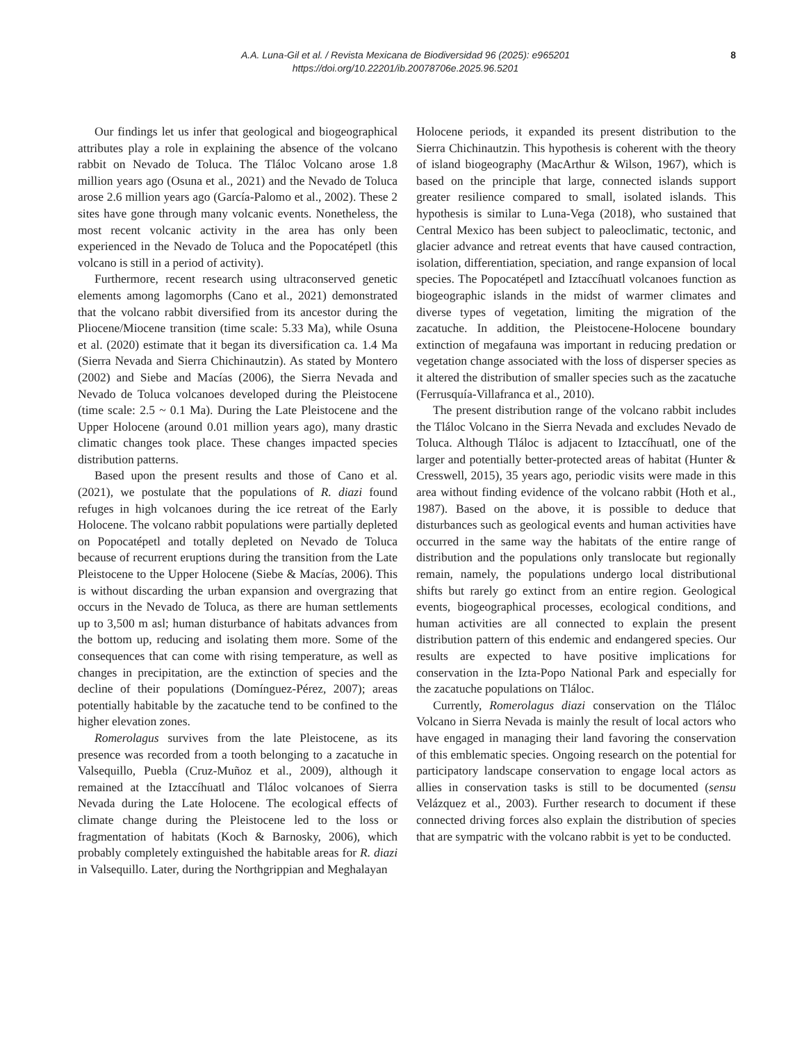A.A. Luna-Gil et al. / Revista Mexicana de Biodiversidad 96 (2025): e965201
https://doi.org/10.22201/ib.20078706e.2025.96.5201
8
Our findings let us infer that geological and biogeographical attributes play a role in explaining the absence of the volcano rabbit on Nevado de Toluca. The Tláloc Volcano arose 1.8 million years ago (Osuna et al., 2021) and the Nevado de Toluca arose 2.6 million years ago (García-Palomo et al., 2002). These 2 sites have gone through many volcanic events. Nonetheless, the most recent volcanic activity in the area has only been experienced in the Nevado de Toluca and the Popocatépetl (this volcano is still in a period of activity).
Furthermore, recent research using ultraconserved genetic elements among lagomorphs (Cano et al., 2021) demonstrated that the volcano rabbit diversified from its ancestor during the Pliocene/Miocene transition (time scale: 5.33 Ma), while Osuna et al. (2020) estimate that it began its diversification ca. 1.4 Ma (Sierra Nevada and Sierra Chichinautzin). As stated by Montero (2002) and Siebe and Macías (2006), the Sierra Nevada and Nevado de Toluca volcanoes developed during the Pleistocene (time scale: 2.5 ~ 0.1 Ma). During the Late Pleistocene and the Upper Holocene (around 0.01 million years ago), many drastic climatic changes took place. These changes impacted species distribution patterns.
Based upon the present results and those of Cano et al. (2021), we postulate that the populations of R. diazi found refuges in high volcanoes during the ice retreat of the Early Holocene. The volcano rabbit populations were partially depleted on Popocatépetl and totally depleted on Nevado de Toluca because of recurrent eruptions during the transition from the Late Pleistocene to the Upper Holocene (Siebe & Macías, 2006). This is without discarding the urban expansion and overgrazing that occurs in the Nevado de Toluca, as there are human settlements up to 3,500 m asl; human disturbance of habitats advances from the bottom up, reducing and isolating them more. Some of the consequences that can come with rising temperature, as well as changes in precipitation, are the extinction of species and the decline of their populations (Domínguez-Pérez, 2007); areas potentially habitable by the zacatuche tend to be confined to the higher elevation zones.
Romerolagus survives from the late Pleistocene, as its presence was recorded from a tooth belonging to a zacatuche in Valsequillo, Puebla (Cruz-Muñoz et al., 2009), although it remained at the Iztaccíhuatl and Tláloc volcanoes of Sierra Nevada during the Late Holocene. The ecological effects of climate change during the Pleistocene led to the loss or fragmentation of habitats (Koch & Barnosky, 2006), which probably completely extinguished the habitable areas for R. diazi in Valsequillo. Later, during the Northgrippian and Meghalayan
Holocene periods, it expanded its present distribution to the Sierra Chichinautzin. This hypothesis is coherent with the theory of island biogeography (MacArthur & Wilson, 1967), which is based on the principle that large, connected islands support greater resilience compared to small, isolated islands. This hypothesis is similar to Luna-Vega (2018), who sustained that Central Mexico has been subject to paleoclimatic, tectonic, and glacier advance and retreat events that have caused contraction, isolation, differentiation, speciation, and range expansion of local species. The Popocatépetl and Iztaccíhuatl volcanoes function as biogeographic islands in the midst of warmer climates and diverse types of vegetation, limiting the migration of the zacatuche. In addition, the Pleistocene-Holocene boundary extinction of megafauna was important in reducing predation or vegetation change associated with the loss of disperser species as it altered the distribution of smaller species such as the zacatuche (Ferrusquía-Villafranca et al., 2010).
The present distribution range of the volcano rabbit includes the Tláloc Volcano in the Sierra Nevada and excludes Nevado de Toluca. Although Tláloc is adjacent to Iztaccíhuatl, one of the larger and potentially better-protected areas of habitat (Hunter & Cresswell, 2015), 35 years ago, periodic visits were made in this area without finding evidence of the volcano rabbit (Hoth et al., 1987). Based on the above, it is possible to deduce that disturbances such as geological events and human activities have occurred in the same way the habitats of the entire range of distribution and the populations only translocate but regionally remain, namely, the populations undergo local distributional shifts but rarely go extinct from an entire region. Geological events, biogeographical processes, ecological conditions, and human activities are all connected to explain the present distribution pattern of this endemic and endangered species. Our results are expected to have positive implications for conservation in the Izta-Popo National Park and especially for the zacatuche populations on Tláloc.
Currently, Romerolagus diazi conservation on the Tláloc Volcano in Sierra Nevada is mainly the result of local actors who have engaged in managing their land favoring the conservation of this emblematic species. Ongoing research on the potential for participatory landscape conservation to engage local actors as allies in conservation tasks is still to be documented (sensu Velázquez et al., 2003). Further research to document if these connected driving forces also explain the distribution of species that are sympatric with the volcano rabbit is yet to be conducted.